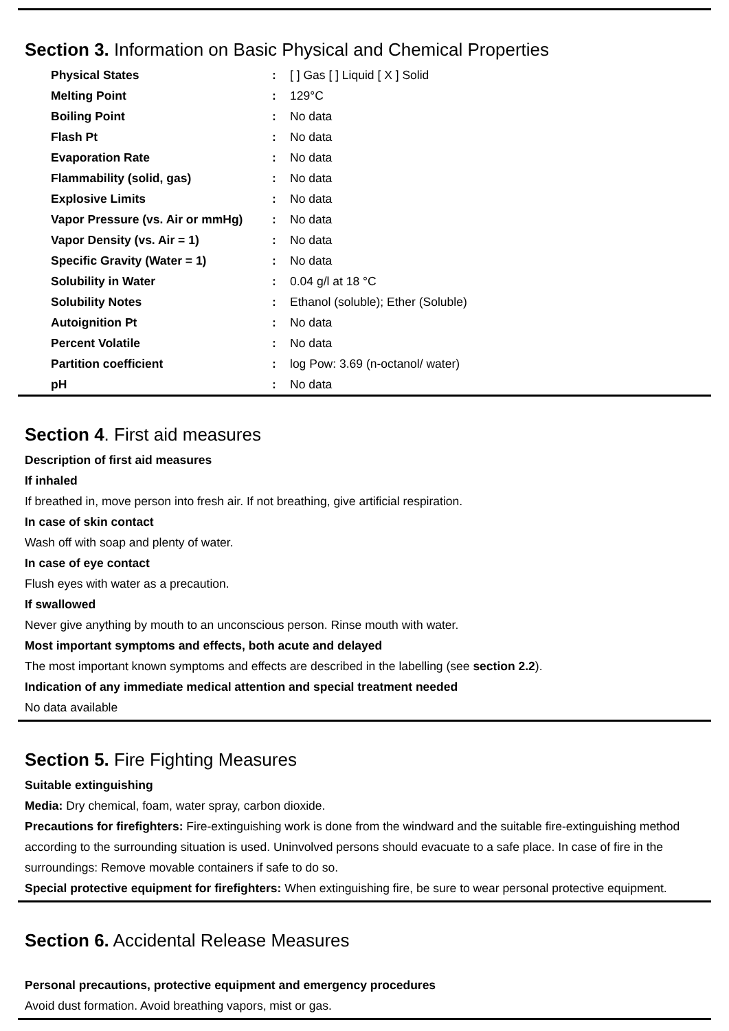Section 3. Information on Basic Physical and Chemical Properties
| Physical States | : | [ ] Gas [ ] Liquid [ X ] Solid |
| Melting Point | : | 129°C |
| Boiling Point | : | No data |
| Flash Pt | : | No data |
| Evaporation Rate | : | No data |
| Flammability (solid, gas) | : | No data |
| Explosive Limits | : | No data |
| Vapor Pressure (vs. Air or mmHg) | : | No data |
| Vapor Density (vs. Air = 1) | : | No data |
| Specific Gravity (Water = 1) | : | No data |
| Solubility in Water | : | 0.04 g/l at 18 °C |
| Solubility Notes | : | Ethanol (soluble); Ether (Soluble) |
| Autoignition Pt | : | No data |
| Percent Volatile | : | No data |
| Partition coefficient | : | log Pow: 3.69 (n-octanol/ water) |
| pH | : | No data |
Section 4. First aid measures
Description of first aid measures
If inhaled
If breathed in, move person into fresh air. If not breathing, give artificial respiration.
In case of skin contact
Wash off with soap and plenty of water.
In case of eye contact
Flush eyes with water as a precaution.
If swallowed
Never give anything by mouth to an unconscious person. Rinse mouth with water.
Most important symptoms and effects, both acute and delayed
The most important known symptoms and effects are described in the labelling (see section 2.2).
Indication of any immediate medical attention and special treatment needed
No data available
Section 5. Fire Fighting Measures
Suitable extinguishing
Media: Dry chemical, foam, water spray, carbon dioxide.
Precautions for firefighters: Fire-extinguishing work is done from the windward and the suitable fire-extinguishing method according to the surrounding situation is used. Uninvolved persons should evacuate to a safe place. In case of fire in the surroundings: Remove movable containers if safe to do so.
Special protective equipment for firefighters: When extinguishing fire, be sure to wear personal protective equipment.
Section 6. Accidental Release Measures
Personal precautions, protective equipment and emergency procedures
Avoid dust formation. Avoid breathing vapors, mist or gas.